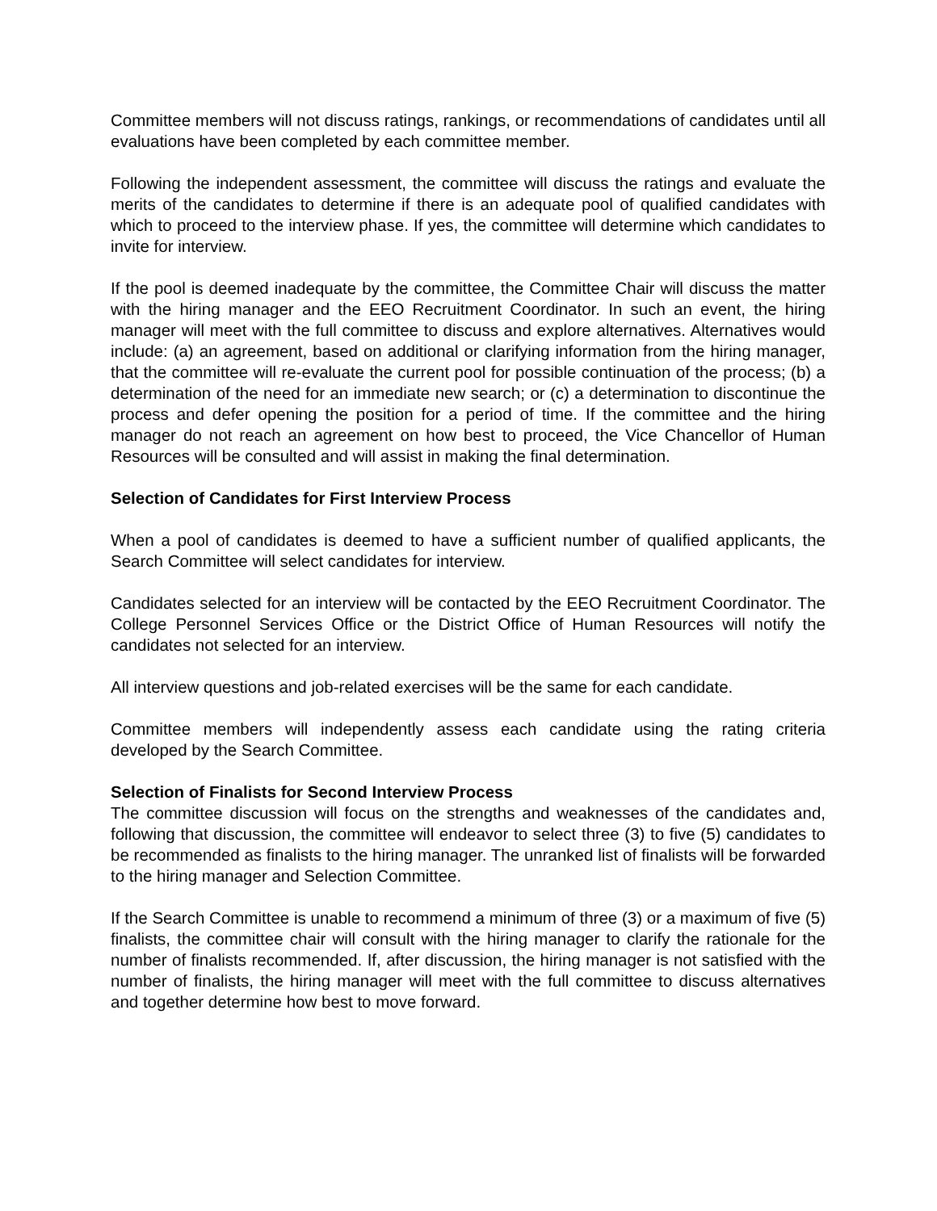Committee members will not discuss ratings, rankings, or recommendations of candidates until all evaluations have been completed by each committee member.
Following the independent assessment, the committee will discuss the ratings and evaluate the merits of the candidates to determine if there is an adequate pool of qualified candidates with which to proceed to the interview phase. If yes, the committee will determine which candidates to invite for interview.
If the pool is deemed inadequate by the committee, the Committee Chair will discuss the matter with the hiring manager and the EEO Recruitment Coordinator. In such an event, the hiring manager will meet with the full committee to discuss and explore alternatives. Alternatives would include: (a) an agreement, based on additional or clarifying information from the hiring manager, that the committee will re-evaluate the current pool for possible continuation of the process; (b) a determination of the need for an immediate new search; or (c) a determination to discontinue the process and defer opening the position for a period of time. If the committee and the hiring manager do not reach an agreement on how best to proceed, the Vice Chancellor of Human Resources will be consulted and will assist in making the final determination.
Selection of Candidates for First Interview Process
When a pool of candidates is deemed to have a sufficient number of qualified applicants, the Search Committee will select candidates for interview.
Candidates selected for an interview will be contacted by the EEO Recruitment Coordinator. The College Personnel Services Office or the District Office of Human Resources will notify the candidates not selected for an interview.
All interview questions and job-related exercises will be the same for each candidate.
Committee members will independently assess each candidate using the rating criteria developed by the Search Committee.
Selection of Finalists for Second Interview Process
The committee discussion will focus on the strengths and weaknesses of the candidates and, following that discussion, the committee will endeavor to select three (3) to five (5) candidates to be recommended as finalists to the hiring manager. The unranked list of finalists will be forwarded to the hiring manager and Selection Committee.
If the Search Committee is unable to recommend a minimum of three (3) or a maximum of five (5) finalists, the committee chair will consult with the hiring manager to clarify the rationale for the number of finalists recommended. If, after discussion, the hiring manager is not satisfied with the number of finalists, the hiring manager will meet with the full committee to discuss alternatives and together determine how best to move forward.